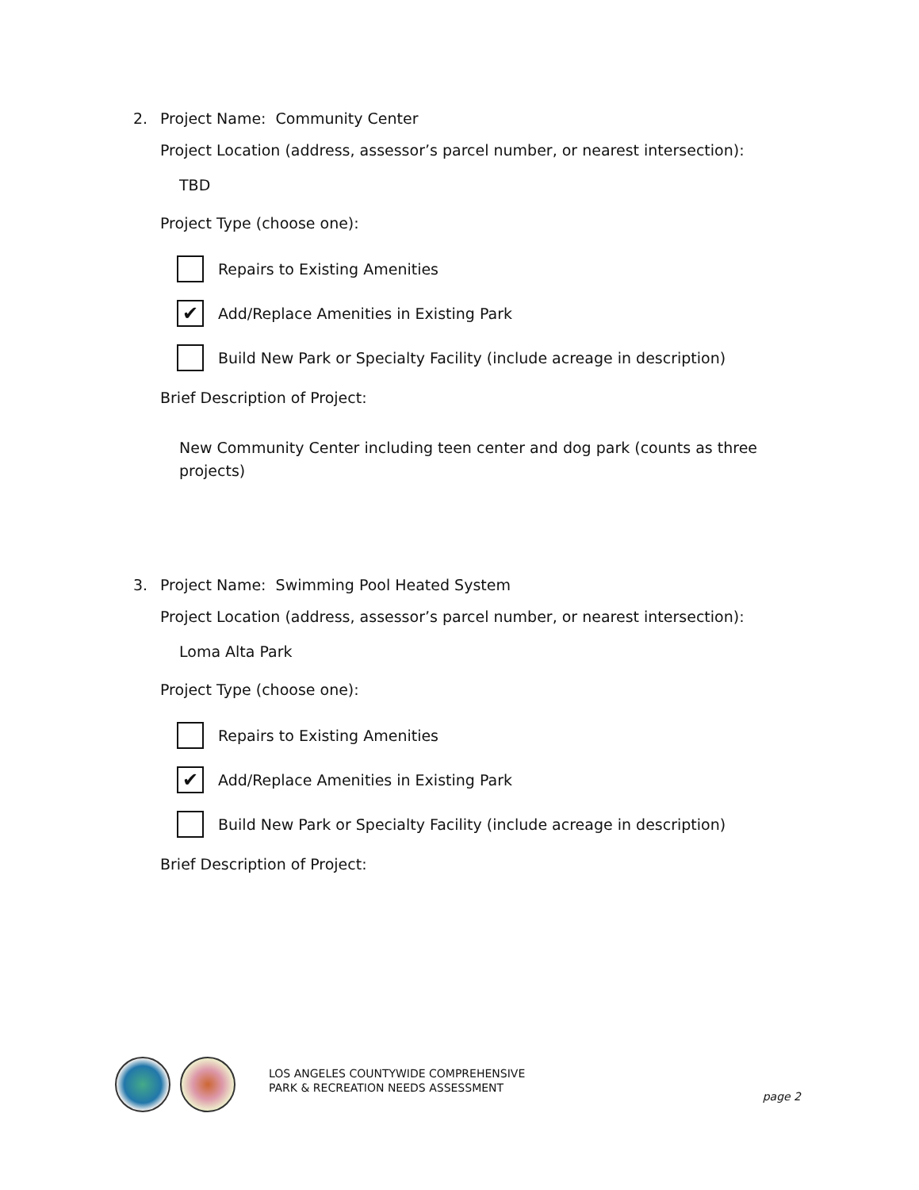2. Project Name: Community Center
Project Location (address, assessor’s parcel number, or nearest intersection):
TBD
Project Type (choose one):
Repairs to Existing Amenities
✔
Add/Replace Amenities in Existing Park
Build New Park or Specialty Facility (include acreage in description)
Brief Description of Project:
New Community Center including teen center and dog park (counts as three projects)
3. Project Name: Swimming Pool Heated System
Project Location (address, assessor’s parcel number, or nearest intersection):
Loma Alta Park
Project Type (choose one):
Repairs to Existing Amenities
✔
Add/Replace Amenities in Existing Park
Build New Park or Specialty Facility (include acreage in description)
Brief Description of Project:
LOS ANGELES COUNTYWIDE COMPREHENSIVE
PARK & RECREATION NEEDS ASSESSMENT
page 2